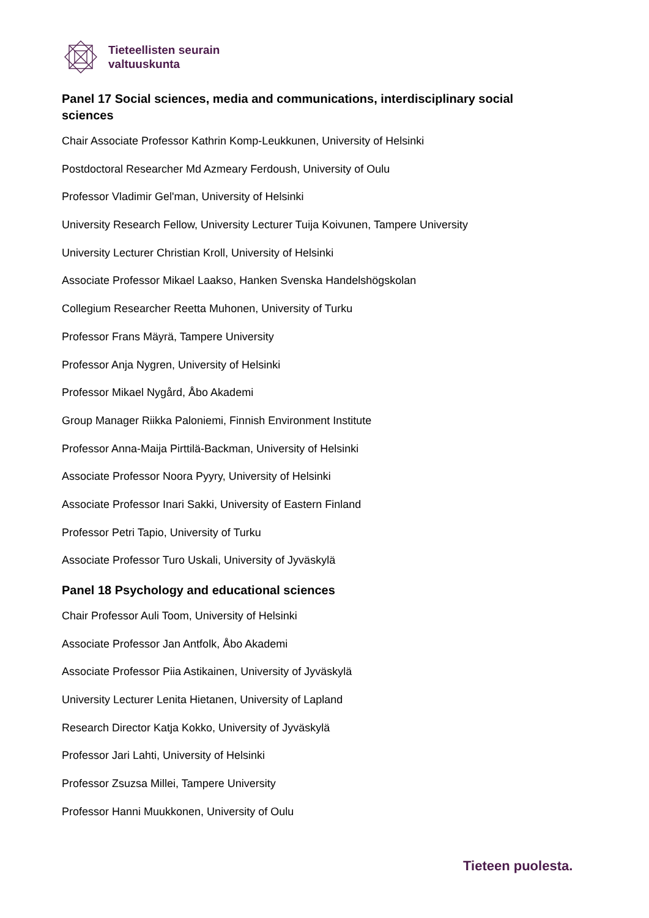Tieteellisten seurain
valtuuskunta
Panel 17 Social sciences, media and communications, interdisciplinary social sciences
Chair Associate Professor Kathrin Komp-Leukkunen, University of Helsinki
Postdoctoral Researcher Md Azmeary Ferdoush, University of Oulu
Professor Vladimir Gel'man, University of Helsinki
University Research Fellow, University Lecturer Tuija Koivunen, Tampere University
University Lecturer Christian Kroll, University of Helsinki
Associate Professor Mikael Laakso, Hanken Svenska Handelshögskolan
Collegium Researcher Reetta Muhonen, University of Turku
Professor Frans Mäyrä, Tampere University
Professor Anja Nygren, University of Helsinki
Professor Mikael Nygård, Åbo Akademi
Group Manager Riikka Paloniemi, Finnish Environment Institute
Professor Anna-Maija Pirttilä-Backman, University of Helsinki
Associate Professor Noora Pyyry, University of Helsinki
Associate Professor Inari Sakki, University of Eastern Finland
Professor Petri Tapio, University of Turku
Associate Professor Turo Uskali, University of Jyväskylä
Panel 18 Psychology and educational sciences
Chair Professor Auli Toom, University of Helsinki
Associate Professor Jan Antfolk, Åbo Akademi
Associate Professor Piia Astikainen, University of Jyväskylä
University Lecturer Lenita Hietanen, University of Lapland
Research Director Katja Kokko, University of Jyväskylä
Professor Jari Lahti, University of Helsinki
Professor Zsuzsa Millei, Tampere University
Professor Hanni Muukkonen, University of Oulu
Tieteen puolesta.